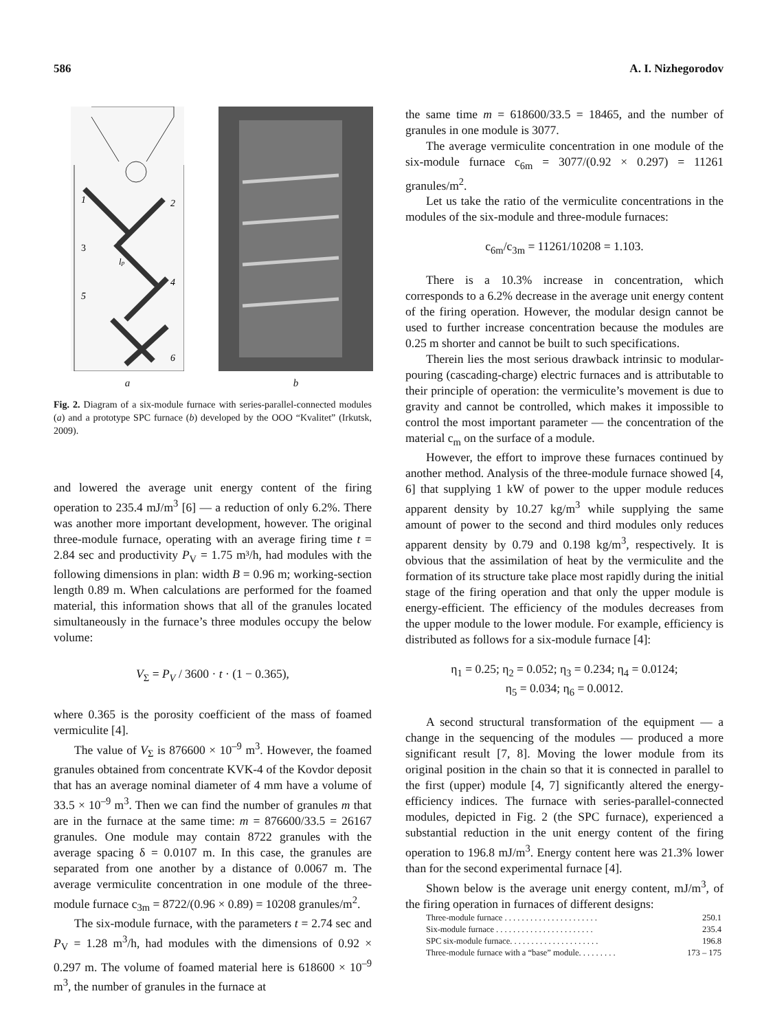586 A. I. Nizhegorodov
1
2
3
4
5
6
lp
a
b
Fig. 2. Diagram of a six-module furnace with series-parallel-connected modules (a) and a prototype SPC furnace (b) developed by the OOO “Kvalitet” (Irkutsk, 2009).
and lowered the average unit energy content of the firing operation to 235.4 mJ/m<sup>3</sup> [6] — a reduction of only 6.2%. There was another more important development, however. The original three-module furnace, operating with an average firing time t = 2.84 sec and productivity P<sub>V</sub> = 1.75 m³/h, had modules with the following dimensions in plan: width B = 0.96 m; working-section length 0.89 m. When calculations are performed for the foamed material, this information shows that all of the granules located simultaneously in the furnace’s three modules occupy the below volume:
V<sub>Σ</sub> = P<sub>V</sub> / 3600 · t · (1 − 0.365),
where 0.365 is the porosity coefficient of the mass of foamed vermiculite [4].
The value of V<sub>Σ</sub> is 876600 × 10<sup>–9</sup> m<sup>3</sup>. However, the foamed granules obtained from concentrate KVK-4 of the Kovdor deposit that has an average nominal diameter of 4 mm have a volume of 33.5 × 10<sup>–9</sup> m<sup>3</sup>. Then we can find the number of granules m that are in the furnace at the same time: m = 876600/33.5 = 26167 granules. One module may contain 8722 granules with the average spacing δ = 0.0107 m. In this case, the granules are separated from one another by a distance of 0.0067 m. The average vermiculite concentration in one module of the three-module furnace c<sub>3m</sub> = 8722/(0.96 × 0.89) = 10208 granules/m<sup>2</sup>.
The six-module furnace, with the parameters t = 2.74 sec and P<sub>V</sub> = 1.28 m<sup>3</sup>/h, had modules with the dimensions of 0.92 × 0.297 m. The volume of foamed material here is 618600 × 10<sup>–9</sup> m<sup>3</sup>, the number of granules in the furnace at
the same time m = 618600/33.5 = 18465, and the number of granules in one module is 3077.
The average vermiculite concentration in one module of the six-module furnace c<sub>6m</sub> = 3077/(0.92 × 0.297) = 11261 granules/m<sup>2</sup>.
Let us take the ratio of the vermiculite concentrations in the modules of the six-module and three-module furnaces:
c<sub>6m</sub>/c<sub>3m</sub> = 11261/10208 = 1.103.
There is a 10.3% increase in concentration, which corresponds to a 6.2% decrease in the average unit energy content of the firing operation. However, the modular design cannot be used to further increase concentration because the modules are 0.25 m shorter and cannot be built to such specifications.
Therein lies the most serious drawback intrinsic to modular-pouring (cascading-charge) electric furnaces and is attributable to their principle of operation: the vermiculite’s movement is due to gravity and cannot be controlled, which makes it impossible to control the most important parameter — the concentration of the material c<sub>m</sub> on the surface of a module.
However, the effort to improve these furnaces continued by another method. Analysis of the three-module furnace showed [4, 6] that supplying 1 kW of power to the upper module reduces apparent density by 10.27 kg/m<sup>3</sup> while supplying the same amount of power to the second and third modules only reduces apparent density by 0.79 and 0.198 kg/m<sup>3</sup>, respectively. It is obvious that the assimilation of heat by the vermiculite and the formation of its structure take place most rapidly during the initial stage of the firing operation and that only the upper module is energy-efficient. The efficiency of the modules decreases from the upper module to the lower module. For example, efficiency is distributed as follows for a six-module furnace [4]:
η<sub>1</sub> = 0.25; η<sub>2</sub> = 0.052; η<sub>3</sub> = 0.234; η<sub>4</sub> = 0.0124;
η<sub>5</sub> = 0.034; η<sub>6</sub> = 0.0012.
A second structural transformation of the equipment — a change in the sequencing of the modules — produced a more significant result [7, 8]. Moving the lower module from its original position in the chain so that it is connected in parallel to the first (upper) module [4, 7] significantly altered the energy-efficiency indices. The furnace with series-parallel-connected modules, depicted in Fig. 2 (the SPC furnace), experienced a substantial reduction in the unit energy content of the firing operation to 196.8 mJ/m<sup>3</sup>. Energy content here was 21.3% lower than for the second experimental furnace [4].
Shown below is the average unit energy content, mJ/m<sup>3</sup>, of the firing operation in furnaces of different designs:
| Three-module furnace . . . . . . . . . . . . . . . . . . . . . . | 250.1 |
| Six-module furnace . . . . . . . . . . . . . . . . . . . . . . . | 235.4 |
| SPC six-module furnace. . . . . . . . . . . . . . . . . . . . . | 196.8 |
| Three-module furnace with a “base” module. . . . . . . . . | 173 – 175 |